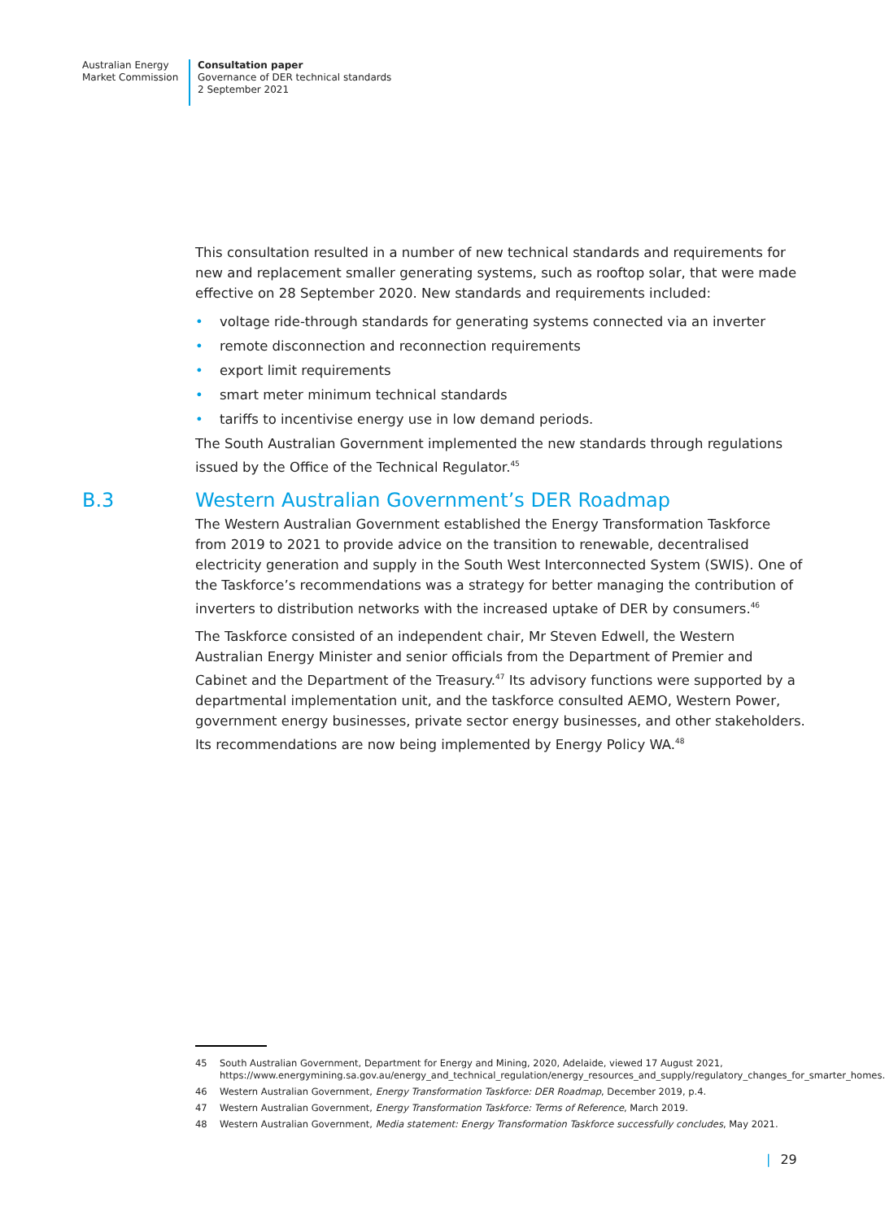Australian Energy
Market Commission
Consultation paper
Governance of DER technical standards
2 September 2021
This consultation resulted in a number of new technical standards and requirements for new and replacement smaller generating systems, such as rooftop solar, that were made effective on 28 September 2020. New standards and requirements included:
• voltage ride-through standards for generating systems connected via an inverter
• remote disconnection and reconnection requirements
• export limit requirements
• smart meter minimum technical standards
• tariffs to incentivise energy use in low demand periods.
The South Australian Government implemented the new standards through regulations issued by the Office of the Technical Regulator.<sup>45</sup>
B.3 Western Australian Government’s DER Roadmap
The Western Australian Government established the Energy Transformation Taskforce from 2019 to 2021 to provide advice on the transition to renewable, decentralised electricity generation and supply in the South West Interconnected System (SWIS). One of the Taskforce’s recommendations was a strategy for better managing the contribution of inverters to distribution networks with the increased uptake of DER by consumers.<sup>46</sup>
The Taskforce consisted of an independent chair, Mr Steven Edwell, the Western Australian Energy Minister and senior officials from the Department of Premier and Cabinet and the Department of the Treasury.<sup>47</sup> Its advisory functions were supported by a departmental implementation unit, and the taskforce consulted AEMO, Western Power, government energy businesses, private sector energy businesses, and other stakeholders. Its recommendations are now being implemented by Energy Policy WA.<sup>48</sup>
45 South Australian Government, Department for Energy and Mining, 2020, Adelaide, viewed 17 August 2021, https://www.energymining.sa.gov.au/energy_and_technical_regulation/energy_resources_and_supply/regulatory_changes_for_smarter_homes.
46 Western Australian Government, Energy Transformation Taskforce: DER Roadmap, December 2019, p.4.
47 Western Australian Government, Energy Transformation Taskforce: Terms of Reference, March 2019.
48 Western Australian Government, Media statement: Energy Transformation Taskforce successfully concludes, May 2021.
| 29